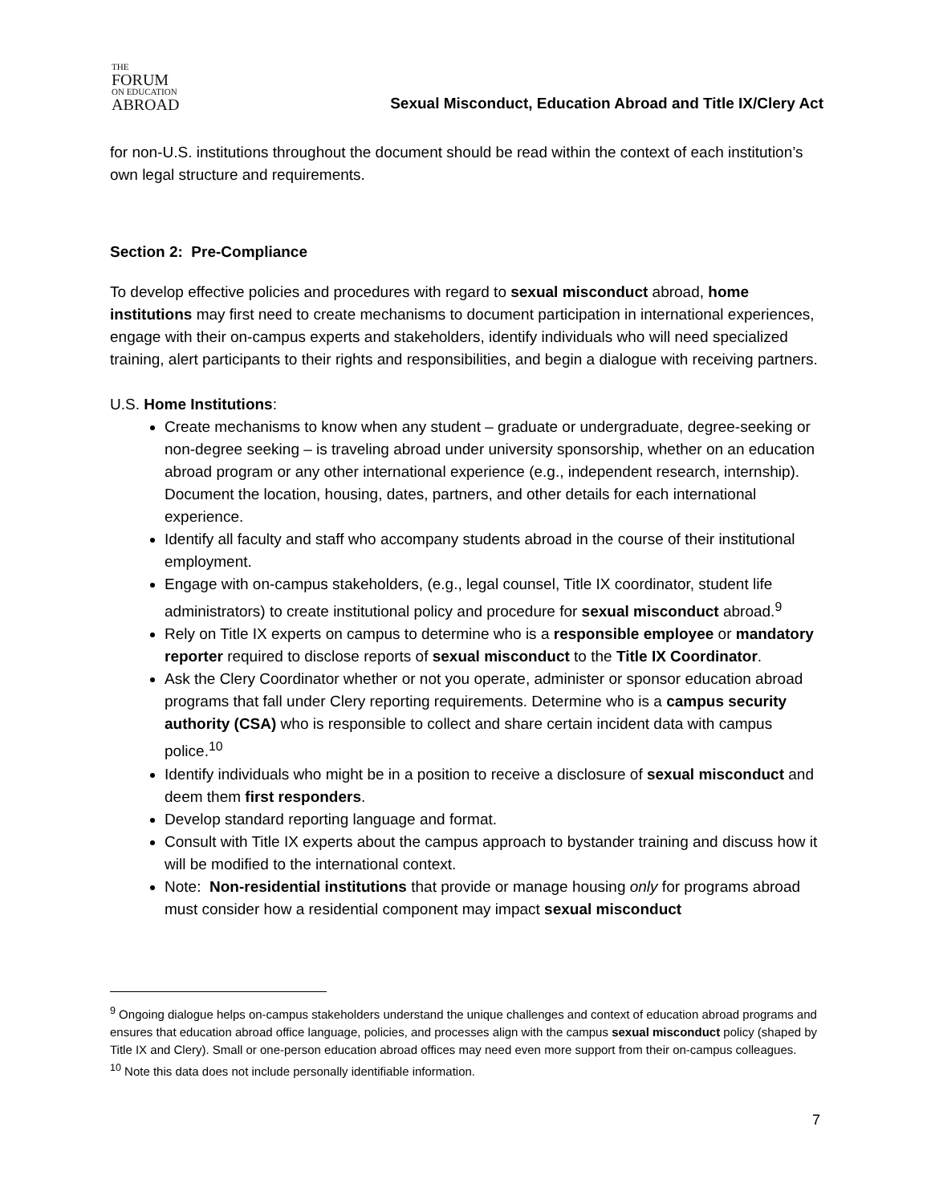THE
FORUM
ON EDUCATION
ABROAD
Sexual Misconduct, Education Abroad and Title IX/Clery Act
for non-U.S. institutions throughout the document should be read within the context of each institution’s own legal structure and requirements.
Section 2: Pre-Compliance
To develop effective policies and procedures with regard to sexual misconduct abroad, home institutions may first need to create mechanisms to document participation in international experiences, engage with their on-campus experts and stakeholders, identify individuals who will need specialized training, alert participants to their rights and responsibilities, and begin a dialogue with receiving partners.
U.S. Home Institutions:
Create mechanisms to know when any student – graduate or undergraduate, degree-seeking or non-degree seeking – is traveling abroad under university sponsorship, whether on an education abroad program or any other international experience (e.g., independent research, internship). Document the location, housing, dates, partners, and other details for each international experience.
Identify all faculty and staff who accompany students abroad in the course of their institutional employment.
Engage with on-campus stakeholders, (e.g., legal counsel, Title IX coordinator, student life administrators) to create institutional policy and procedure for sexual misconduct abroad.<sup>9</sup>
Rely on Title IX experts on campus to determine who is a responsible employee or mandatory reporter required to disclose reports of sexual misconduct to the Title IX Coordinator.
Ask the Clery Coordinator whether or not you operate, administer or sponsor education abroad programs that fall under Clery reporting requirements. Determine who is a campus security authority (CSA) who is responsible to collect and share certain incident data with campus police.<sup>10</sup>
Identify individuals who might be in a position to receive a disclosure of sexual misconduct and deem them first responders.
Develop standard reporting language and format.
Consult with Title IX experts about the campus approach to bystander training and discuss how it will be modified to the international context.
Note: Non-residential institutions that provide or manage housing only for programs abroad must consider how a residential component may impact sexual misconduct
<sup>9</sup> Ongoing dialogue helps on-campus stakeholders understand the unique challenges and context of education abroad programs and ensures that education abroad office language, policies, and processes align with the campus sexual misconduct policy (shaped by Title IX and Clery). Small or one-person education abroad offices may need even more support from their on-campus colleagues.
<sup>10</sup> Note this data does not include personally identifiable information.
7